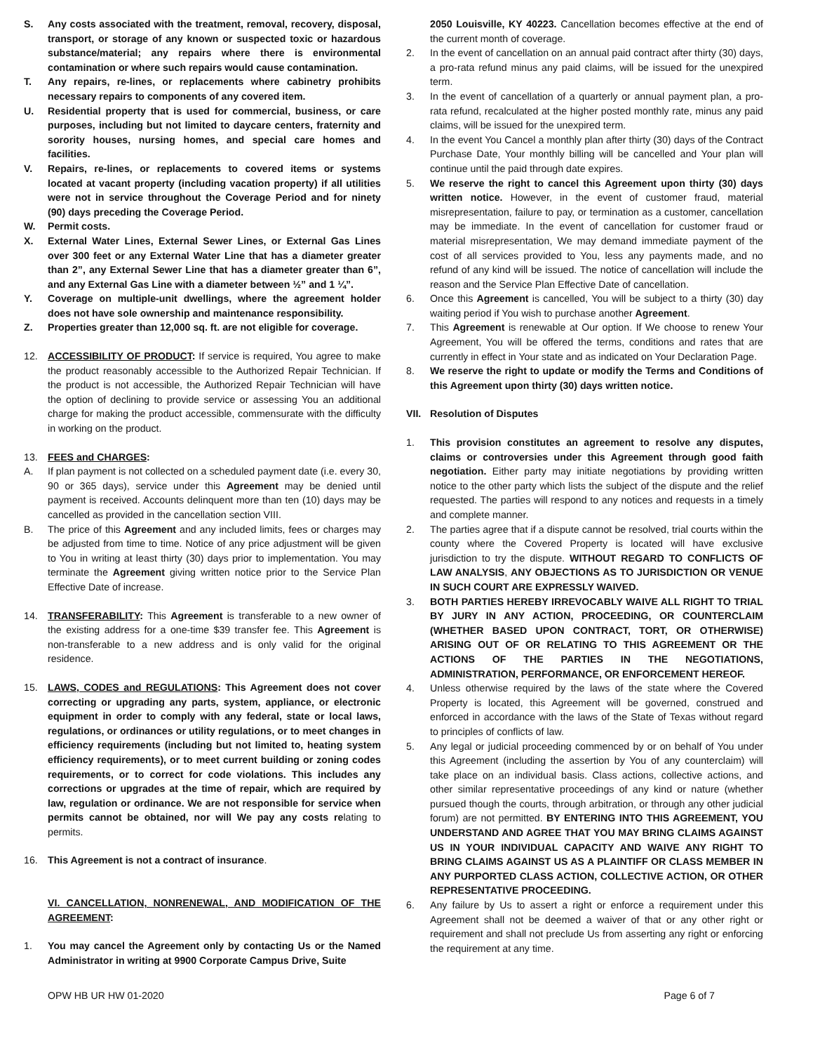S. Any costs associated with the treatment, removal, recovery, disposal, transport, or storage of any known or suspected toxic or hazardous substance/material; any repairs where there is environmental contamination or where such repairs would cause contamination.
T. Any repairs, re-lines, or replacements where cabinetry prohibits necessary repairs to components of any covered item.
U. Residential property that is used for commercial, business, or care purposes, including but not limited to daycare centers, fraternity and sorority houses, nursing homes, and special care homes and facilities.
V. Repairs, re-lines, or replacements to covered items or systems located at vacant property (including vacation property) if all utilities were not in service throughout the Coverage Period and for ninety (90) days preceding the Coverage Period.
W. Permit costs.
X. External Water Lines, External Sewer Lines, or External Gas Lines over 300 feet or any External Water Line that has a diameter greater than 2”, any External Sewer Line that has a diameter greater than 6”, and any External Gas Line with a diameter between ½” and 1 ¼”.
Y. Coverage on multiple-unit dwellings, where the agreement holder does not have sole ownership and maintenance responsibility.
Z. Properties greater than 12,000 sq. ft. are not eligible for coverage.
12. ACCESSIBILITY OF PRODUCT: If service is required, You agree to make the product reasonably accessible to the Authorized Repair Technician. If the product is not accessible, the Authorized Repair Technician will have the option of declining to provide service or assessing You an additional charge for making the product accessible, commensurate with the difficulty in working on the product.
13. FEES and CHARGES:
A. If plan payment is not collected on a scheduled payment date (i.e. every 30, 90 or 365 days), service under this Agreement may be denied until payment is received. Accounts delinquent more than ten (10) days may be cancelled as provided in the cancellation section VIII.
B. The price of this Agreement and any included limits, fees or charges may be adjusted from time to time. Notice of any price adjustment will be given to You in writing at least thirty (30) days prior to implementation. You may terminate the Agreement giving written notice prior to the Service Plan Effective Date of increase.
14. TRANSFERABILITY: This Agreement is transferable to a new owner of the existing address for a one-time $39 transfer fee. This Agreement is non-transferable to a new address and is only valid for the original residence.
15. LAWS, CODES and REGULATIONS: This Agreement does not cover correcting or upgrading any parts, system, appliance, or electronic equipment in order to comply with any federal, state or local laws, regulations, or ordinances or utility regulations, or to meet changes in efficiency requirements (including but not limited to, heating system efficiency requirements), or to meet current building or zoning codes requirements, or to correct for code violations. This includes any corrections or upgrades at the time of repair, which are required by law, regulation or ordinance. We are not responsible for service when permits cannot be obtained, nor will We pay any costs relating to permits.
16. This Agreement is not a contract of insurance.
VI. CANCELLATION, NONRENEWAL, AND MODIFICATION OF THE AGREEMENT:
1. You may cancel the Agreement only by contacting Us or the Named Administrator in writing at 9900 Corporate Campus Drive, Suite
2050 Louisville, KY 40223. Cancellation becomes effective at the end of the current month of coverage.
2. In the event of cancellation on an annual paid contract after thirty (30) days, a pro-rata refund minus any paid claims, will be issued for the unexpired term.
3. In the event of cancellation of a quarterly or annual payment plan, a pro-rata refund, recalculated at the higher posted monthly rate, minus any paid claims, will be issued for the unexpired term.
4. In the event You Cancel a monthly plan after thirty (30) days of the Contract Purchase Date, Your monthly billing will be cancelled and Your plan will continue until the paid through date expires.
5. We reserve the right to cancel this Agreement upon thirty (30) days written notice. However, in the event of customer fraud, material misrepresentation, failure to pay, or termination as a customer, cancellation may be immediate. In the event of cancellation for customer fraud or material misrepresentation, We may demand immediate payment of the cost of all services provided to You, less any payments made, and no refund of any kind will be issued. The notice of cancellation will include the reason and the Service Plan Effective Date of cancellation.
6. Once this Agreement is cancelled, You will be subject to a thirty (30) day waiting period if You wish to purchase another Agreement.
7. This Agreement is renewable at Our option. If We choose to renew Your Agreement, You will be offered the terms, conditions and rates that are currently in effect in Your state and as indicated on Your Declaration Page.
8. We reserve the right to update or modify the Terms and Conditions of this Agreement upon thirty (30) days written notice.
VII. Resolution of Disputes
1. This provision constitutes an agreement to resolve any disputes, claims or controversies under this Agreement through good faith negotiation. Either party may initiate negotiations by providing written notice to the other party which lists the subject of the dispute and the relief requested. The parties will respond to any notices and requests in a timely and complete manner.
2. The parties agree that if a dispute cannot be resolved, trial courts within the county where the Covered Property is located will have exclusive jurisdiction to try the dispute. WITHOUT REGARD TO CONFLICTS OF LAW ANALYSIS, ANY OBJECTIONS AS TO JURISDICTION OR VENUE IN SUCH COURT ARE EXPRESSLY WAIVED.
3. BOTH PARTIES HEREBY IRREVOCABLY WAIVE ALL RIGHT TO TRIAL BY JURY IN ANY ACTION, PROCEEDING, OR COUNTERCLAIM (WHETHER BASED UPON CONTRACT, TORT, OR OTHERWISE) ARISING OUT OF OR RELATING TO THIS AGREEMENT OR THE ACTIONS OF THE PARTIES IN THE NEGOTIATIONS, ADMINISTRATION, PERFORMANCE, OR ENFORCEMENT HEREOF.
4. Unless otherwise required by the laws of the state where the Covered Property is located, this Agreement will be governed, construed and enforced in accordance with the laws of the State of Texas without regard to principles of conflicts of law.
5. Any legal or judicial proceeding commenced by or on behalf of You under this Agreement (including the assertion by You of any counterclaim) will take place on an individual basis. Class actions, collective actions, and other similar representative proceedings of any kind or nature (whether pursued though the courts, through arbitration, or through any other judicial forum) are not permitted. BY ENTERING INTO THIS AGREEMENT, YOU UNDERSTAND AND AGREE THAT YOU MAY BRING CLAIMS AGAINST US IN YOUR INDIVIDUAL CAPACITY AND WAIVE ANY RIGHT TO BRING CLAIMS AGAINST US AS A PLAINTIFF OR CLASS MEMBER IN ANY PURPORTED CLASS ACTION, COLLECTIVE ACTION, OR OTHER REPRESENTATIVE PROCEEDING.
6. Any failure by Us to assert a right or enforce a requirement under this Agreement shall not be deemed a waiver of that or any other right or requirement and shall not preclude Us from asserting any right or enforcing the requirement at any time.
OPW HB UR HW 01-2020 Page 6 of 7